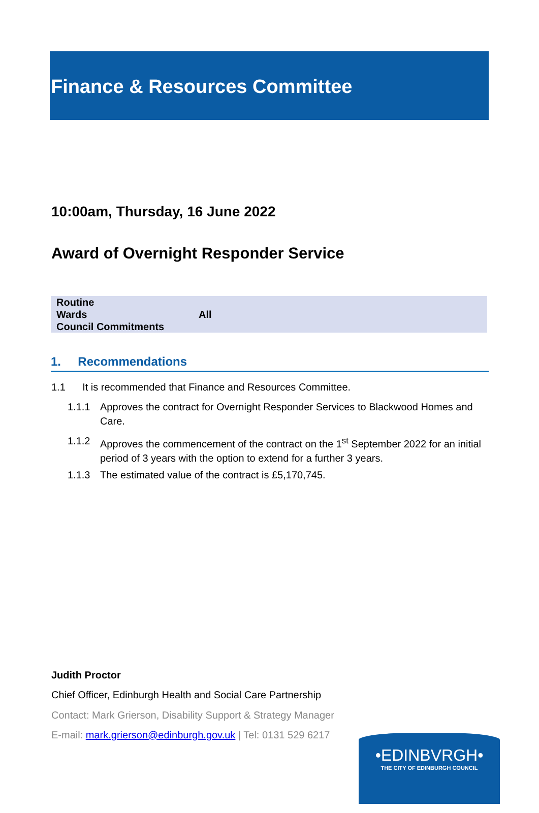Finance & Resources Committee
10:00am, Thursday, 16 June 2022
Award of Overnight Responder Service
| Routine | |
| Wards | All |
| Council Commitments | |
1. Recommendations
1.1 It is recommended that Finance and Resources Committee.
1.1.1 Approves the contract for Overnight Responder Services to Blackwood Homes and Care.
1.1.2 Approves the commencement of the contract on the 1<sup>st</sup> September 2022 for an initial period of 3 years with the option to extend for a further 3 years.
1.1.3 The estimated value of the contract is £5,170,745.
Judith Proctor
Chief Officer, Edinburgh Health and Social Care Partnership
Contact: Mark Grierson, Disability Support & Strategy Manager
E-mail: mark.grierson@edinburgh.gov.uk | Tel: 0131 529 6217
•EDINBVRGH•
THE CITY OF EDINBURGH COUNCIL